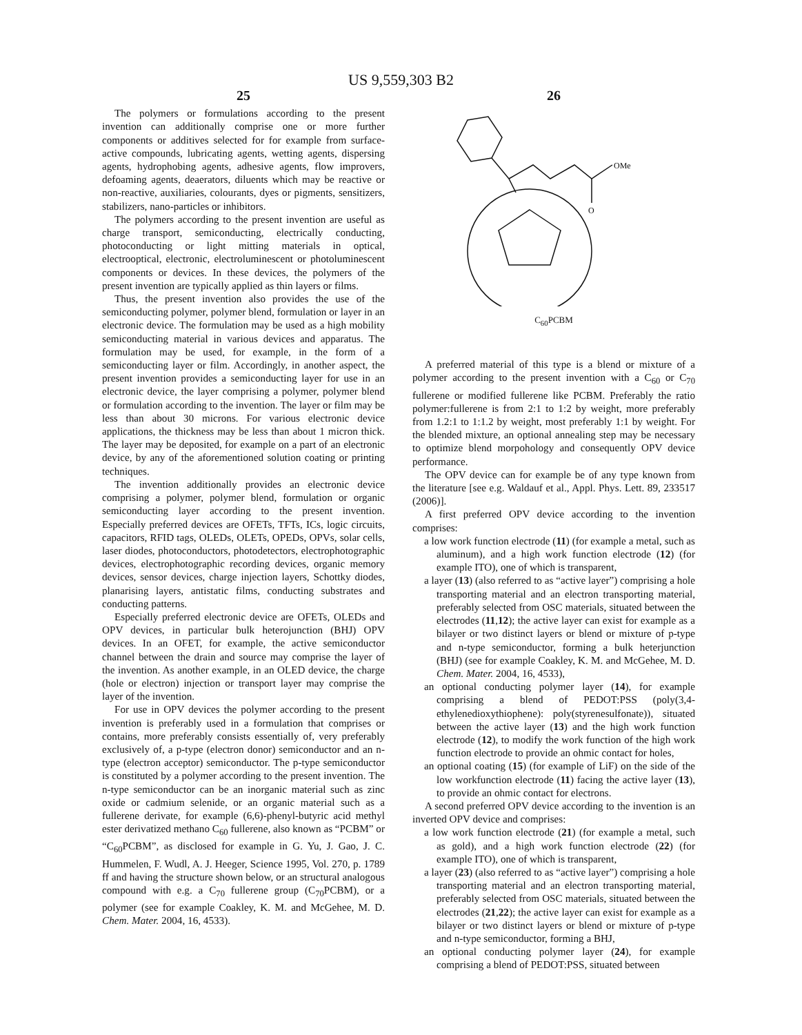US 9,559,303 B2
25
The polymers or formulations according to the present invention can additionally comprise one or more further components or additives selected for for example from surface-active compounds, lubricating agents, wetting agents, dispersing agents, hydrophobing agents, adhesive agents, flow improvers, defoaming agents, deaerators, diluents which may be reactive or non-reactive, auxiliaries, colourants, dyes or pigments, sensitizers, stabilizers, nano-particles or inhibitors.
The polymers according to the present invention are useful as charge transport, semiconducting, electrically conducting, photoconducting or light mitting materials in optical, electrooptical, electronic, electroluminescent or photoluminescent components or devices. In these devices, the polymers of the present invention are typically applied as thin layers or films.
Thus, the present invention also provides the use of the semiconducting polymer, polymer blend, formulation or layer in an electronic device. The formulation may be used as a high mobility semiconducting material in various devices and apparatus. The formulation may be used, for example, in the form of a semiconducting layer or film. Accordingly, in another aspect, the present invention provides a semiconducting layer for use in an electronic device, the layer comprising a polymer, polymer blend or formulation according to the invention. The layer or film may be less than about 30 microns. For various electronic device applications, the thickness may be less than about 1 micron thick. The layer may be deposited, for example on a part of an electronic device, by any of the aforementioned solution coating or printing techniques.
The invention additionally provides an electronic device comprising a polymer, polymer blend, formulation or organic semiconducting layer according to the present invention. Especially preferred devices are OFETs, TFTs, ICs, logic circuits, capacitors, RFID tags, OLEDs, OLETs, OPEDs, OPVs, solar cells, laser diodes, photoconductors, photodetectors, electrophotographic devices, electrophotographic recording devices, organic memory devices, sensor devices, charge injection layers, Schottky diodes, planarising layers, antistatic films, conducting substrates and conducting patterns.
Especially preferred electronic device are OFETs, OLEDs and OPV devices, in particular bulk heterojunction (BHJ) OPV devices. In an OFET, for example, the active semiconductor channel between the drain and source may comprise the layer of the invention. As another example, in an OLED device, the charge (hole or electron) injection or transport layer may comprise the layer of the invention.
For use in OPV devices the polymer according to the present invention is preferably used in a formulation that comprises or contains, more preferably consists essentially of, very preferably exclusively of, a p-type (electron donor) semiconductor and an n-type (electron acceptor) semiconductor. The p-type semiconductor is constituted by a polymer according to the present invention. The n-type semiconductor can be an inorganic material such as zinc oxide or cadmium selenide, or an organic material such as a fullerene derivate, for example (6,6)-phenyl-butyric acid methyl ester derivatized methano C<sub>60</sub> fullerene, also known as “PCBM” or “C<sub>60</sub>PCBM”, as disclosed for example in G. Yu, J. Gao, J. C. Hummelen, F. Wudl, A. J. Heeger, Science 1995, Vol. 270, p. 1789 ff and having the structure shown below, or an structural analogous compound with e.g. a C<sub>70</sub> fullerene group (C<sub>70</sub>PCBM), or a polymer (see for example Coakley, K. M. and McGehee, M. D. Chem. Mater. 2004, 16, 4533).
26
OMe
O
C<sub>60</sub>PCBM
A preferred material of this type is a blend or mixture of a polymer according to the present invention with a C<sub>60</sub> or C<sub>70</sub> fullerene or modified fullerene like PCBM. Preferably the ratio polymer:fullerene is from 2:1 to 1:2 by weight, more preferably from 1.2:1 to 1:1.2 by weight, most preferably 1:1 by weight. For the blended mixture, an optional annealing step may be necessary to optimize blend morpohology and consequently OPV device performance.
The OPV device can for example be of any type known from the literature [see e.g. Waldauf et al., Appl. Phys. Lett. 89, 233517 (2006)].
A first preferred OPV device according to the invention comprises:
a low work function electrode (11) (for example a metal, such as aluminum), and a high work function electrode (12) (for example ITO), one of which is transparent,
a layer (13) (also referred to as “active layer”) comprising a hole transporting material and an electron transporting material, preferably selected from OSC materials, situated between the electrodes (11,12); the active layer can exist for example as a bilayer or two distinct layers or blend or mixture of p-type and n-type semiconductor, forming a bulk heterjunction (BHJ) (see for example Coakley, K. M. and McGehee, M. D. Chem. Mater. 2004, 16, 4533),
an optional conducting polymer layer (14), for example comprising a blend of PEDOT:PSS (poly(3,4-ethylenedioxythiophene): poly(styrenesulfonate)), situated between the active layer (13) and the high work function electrode (12), to modify the work function of the high work function electrode to provide an ohmic contact for holes,
an optional coating (15) (for example of LiF) on the side of the low workfunction electrode (11) facing the active layer (13), to provide an ohmic contact for electrons.
A second preferred OPV device according to the invention is an inverted OPV device and comprises:
a low work function electrode (21) (for example a metal, such as gold), and a high work function electrode (22) (for example ITO), one of which is transparent,
a layer (23) (also referred to as “active layer”) comprising a hole transporting material and an electron transporting material, preferably selected from OSC materials, situated between the electrodes (21,22); the active layer can exist for example as a bilayer or two distinct layers or blend or mixture of p-type and n-type semiconductor, forming a BHJ,
an optional conducting polymer layer (24), for example comprising a blend of PEDOT:PSS, situated between